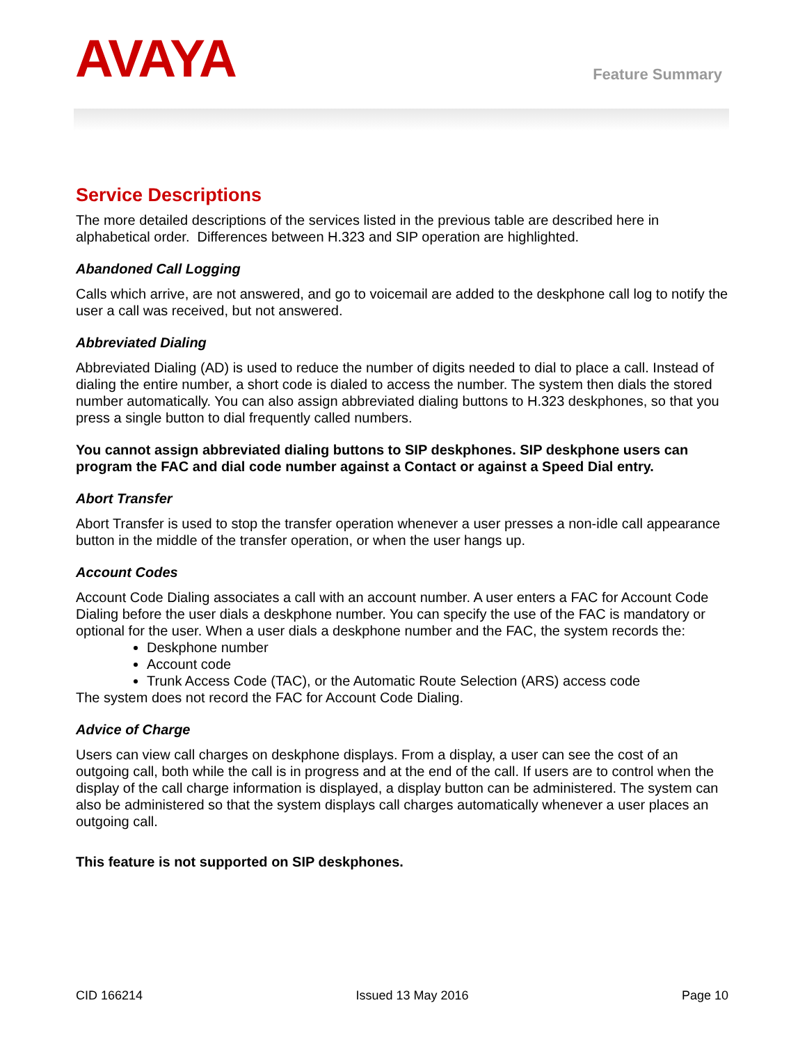AVAYA Feature Summary
Service Descriptions
The more detailed descriptions of the services listed in the previous table are described here in alphabetical order. Differences between H.323 and SIP operation are highlighted.
Abandoned Call Logging
Calls which arrive, are not answered, and go to voicemail are added to the deskphone call log to notify the user a call was received, but not answered.
Abbreviated Dialing
Abbreviated Dialing (AD) is used to reduce the number of digits needed to dial to place a call. Instead of dialing the entire number, a short code is dialed to access the number. The system then dials the stored number automatically. You can also assign abbreviated dialing buttons to H.323 deskphones, so that you press a single button to dial frequently called numbers.
You cannot assign abbreviated dialing buttons to SIP deskphones. SIP deskphone users can program the FAC and dial code number against a Contact or against a Speed Dial entry.
Abort Transfer
Abort Transfer is used to stop the transfer operation whenever a user presses a non-idle call appearance button in the middle of the transfer operation, or when the user hangs up.
Account Codes
Account Code Dialing associates a call with an account number. A user enters a FAC for Account Code Dialing before the user dials a deskphone number. You can specify the use of the FAC is mandatory or optional for the user. When a user dials a deskphone number and the FAC, the system records the:
Deskphone number
Account code
Trunk Access Code (TAC), or the Automatic Route Selection (ARS) access code
The system does not record the FAC for Account Code Dialing.
Advice of Charge
Users can view call charges on deskphone displays. From a display, a user can see the cost of an outgoing call, both while the call is in progress and at the end of the call. If users are to control when the display of the call charge information is displayed, a display button can be administered. The system can also be administered so that the system displays call charges automatically whenever a user places an outgoing call.
This feature is not supported on SIP deskphones.
CID 166214 Issued 13 May 2016 Page 10